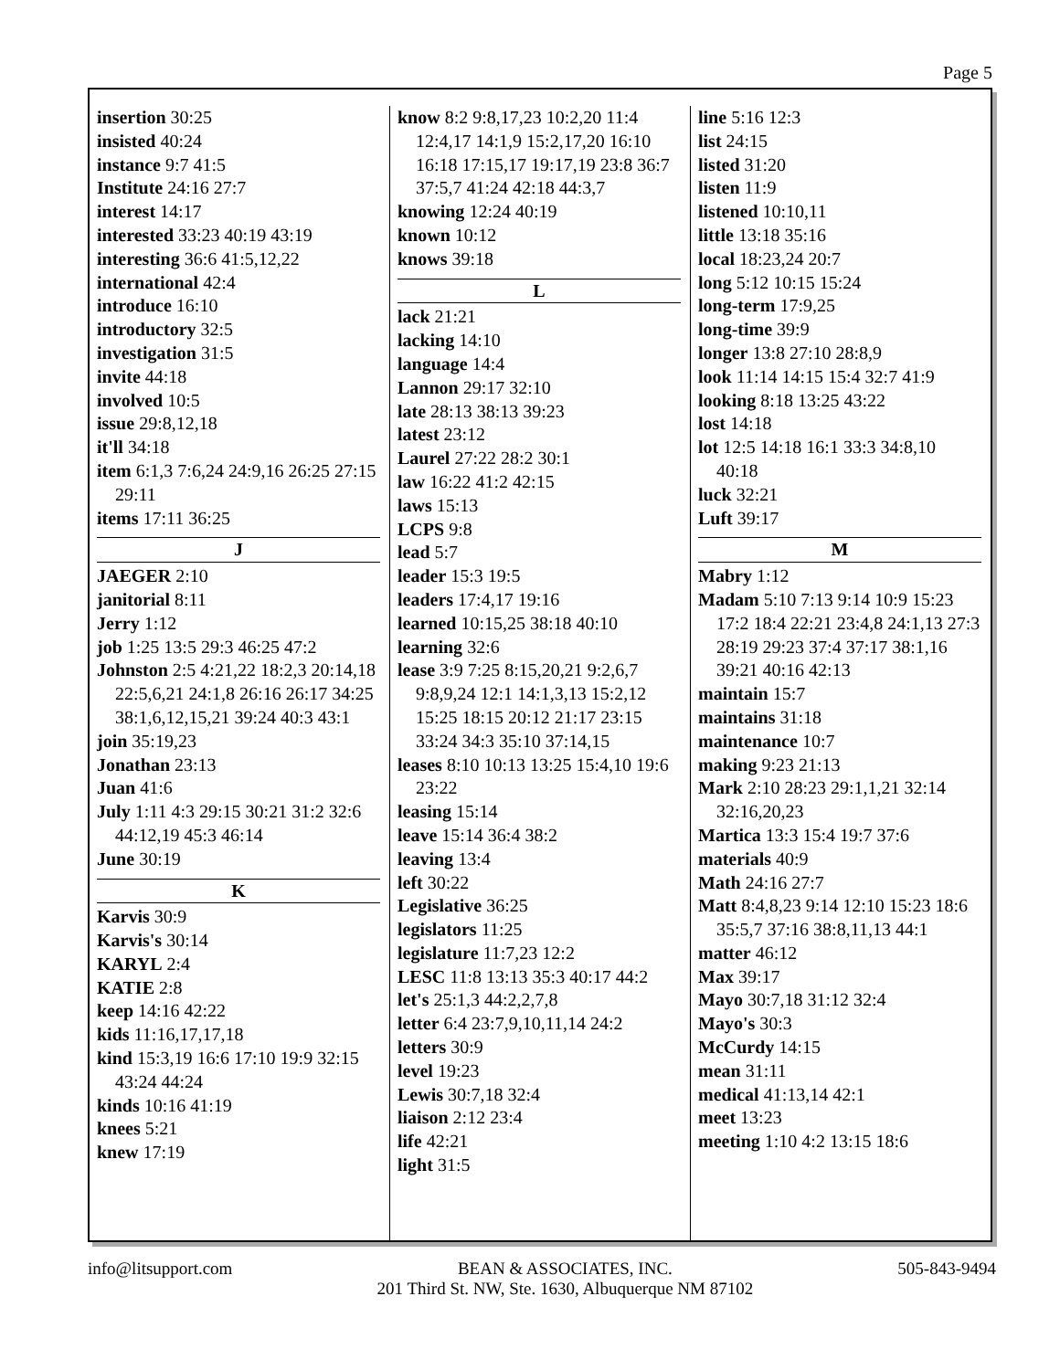Page 5
insertion 30:25
insisted 40:24
instance 9:7 41:5
Institute 24:16 27:7
interest 14:17
interested 33:23 40:19 43:19
interesting 36:6 41:5,12,22
international 42:4
introduce 16:10
introductory 32:5
investigation 31:5
invite 44:18
involved 10:5
issue 29:8,12,18
it'll 34:18
item 6:1,3 7:6,24 24:9,16 26:25 27:15 29:11
items 17:11 36:25
J
JAEGER 2:10
janitorial 8:11
Jerry 1:12
job 1:25 13:5 29:3 46:25 47:2
Johnston 2:5 4:21,22 18:2,3 20:14,18 22:5,6,21 24:1,8 26:16 26:17 34:25 38:1,6,12,15,21 39:24 40:3 43:1
join 35:19,23
Jonathan 23:13
Juan 41:6
July 1:11 4:3 29:15 30:21 31:2 32:6 44:12,19 45:3 46:14
June 30:19
K
Karvis 30:9
Karvis's 30:14
KARYL 2:4
KATIE 2:8
keep 14:16 42:22
kids 11:16,17,17,18
kind 15:3,19 16:6 17:10 19:9 32:15 43:24 44:24
kinds 10:16 41:19
knees 5:21
knew 17:19
know 8:2 9:8,17,23 10:2,20 11:4 12:4,17 14:1,9 15:2,17,20 16:10 16:18 17:15,17 19:17,19 23:8 36:7 37:5,7 41:24 42:18 44:3,7
knowing 12:24 40:19
known 10:12
knows 39:18
L
lack 21:21
lacking 14:10
language 14:4
Lannon 29:17 32:10
late 28:13 38:13 39:23
latest 23:12
Laurel 27:22 28:2 30:1
law 16:22 41:2 42:15
laws 15:13
LCPS 9:8
lead 5:7
leader 15:3 19:5
leaders 17:4,17 19:16
learned 10:15,25 38:18 40:10
learning 32:6
lease 3:9 7:25 8:15,20,21 9:2,6,7 9:8,9,24 12:1 14:1,3,13 15:2,12 15:25 18:15 20:12 21:17 23:15 33:24 34:3 35:10 37:14,15
leases 8:10 10:13 13:25 15:4,10 19:6 23:22
leasing 15:14
leave 15:14 36:4 38:2
leaving 13:4
left 30:22
Legislative 36:25
legislators 11:25
legislature 11:7,23 12:2
LESC 11:8 13:13 35:3 40:17 44:2
let's 25:1,3 44:2,2,7,8
letter 6:4 23:7,9,10,11,14 24:2
letters 30:9
level 19:23
Lewis 30:7,18 32:4
liaison 2:12 23:4
life 42:21
light 31:5
line 5:16 12:3
list 24:15
listed 31:20
listen 11:9
listened 10:10,11
little 13:18 35:16
local 18:23,24 20:7
long 5:12 10:15 15:24
long-term 17:9,25
long-time 39:9
longer 13:8 27:10 28:8,9
look 11:14 14:15 15:4 32:7 41:9
looking 8:18 13:25 43:22
lost 14:18
lot 12:5 14:18 16:1 33:3 34:8,10 40:18
luck 32:21
Luft 39:17
M
Mabry 1:12
Madam 5:10 7:13 9:14 10:9 15:23 17:2 18:4 22:21 23:4,8 24:1,13 27:3 28:19 29:23 37:4 37:17 38:1,16 39:21 40:16 42:13
maintain 15:7
maintains 31:18
maintenance 10:7
making 9:23 21:13
Mark 2:10 28:23 29:1,1,21 32:14 32:16,20,23
Martica 13:3 15:4 19:7 37:6
materials 40:9
Math 24:16 27:7
Matt 8:4,8,23 9:14 12:10 15:23 18:6 35:5,7 37:16 38:8,11,13 44:1
matter 46:12
Max 39:17
Mayo 30:7,18 31:12 32:4
Mayo's 30:3
McCurdy 14:15
mean 31:11
medical 41:13,14 42:1
meet 13:23
meeting 1:10 4:2 13:15 18:6
info@litsupport.com BEAN & ASSOCIATES, INC.
201 Third St. NW, Ste. 1630, Albuquerque NM 87102
505-843-9494